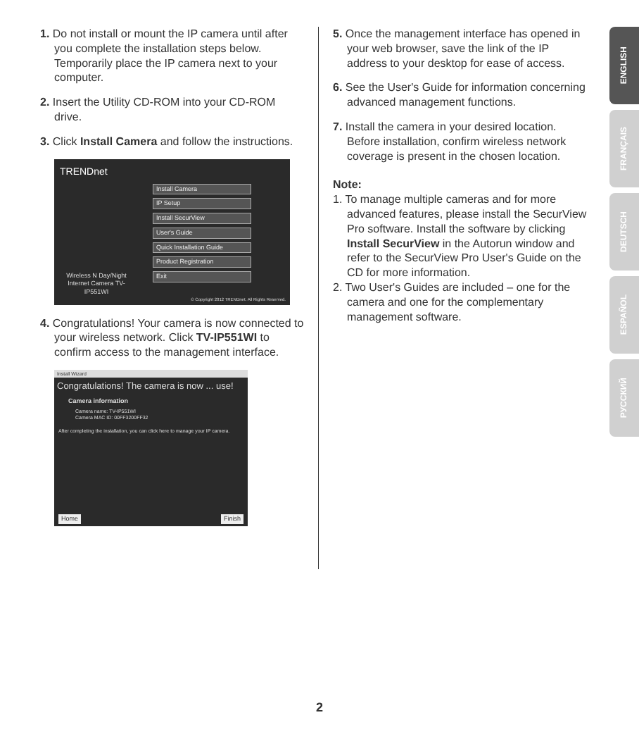1. Do not install or mount the IP camera until after you complete the installation steps below. Temporarily place the IP camera next to your computer.
2. Insert the Utility CD-ROM into your CD-ROM drive.
3. Click Install Camera and follow the instructions.
TRENDnet
Install Camera
IP Setup
Install SecurView
User's Guide
Quick Installation Guide
Product Registration
Exit
Wireless N Day/Night Internet Camera TV-IP551WI
© Copyright 2012 TRENDnet. All Rights Reserved.
4. Congratulations! Your camera is now connected to your wireless network. Click TV-IP551WI to confirm access to the management interface.
Install Wizard
Congratulations! The camera is now ... use!
Camera information
Camera name: TV-IP551WI
Camera MAC ID: 00FF3200FF32
After completing the installation, you can click here to manage your IP camera.
Home Finish
5. Once the management interface has opened in your web browser, save the link of the IP address to your desktop for ease of access.
6. See the User's Guide for information concerning advanced management functions.
7. Install the camera in your desired location. Before installation, confirm wireless network coverage is present in the chosen location.
Note:
1. To manage multiple cameras and for more advanced features, please install the SecurView Pro software. Install the software by clicking Install SecurView in the Autorun window and refer to the SecurView Pro User's Guide on the CD for more information.
2. Two User's Guides are included – one for the camera and one for the complementary management software.
ENGLISH
FRANÇAIS
DEUTSCH
ESPAÑOL
РУССКИЙ
2